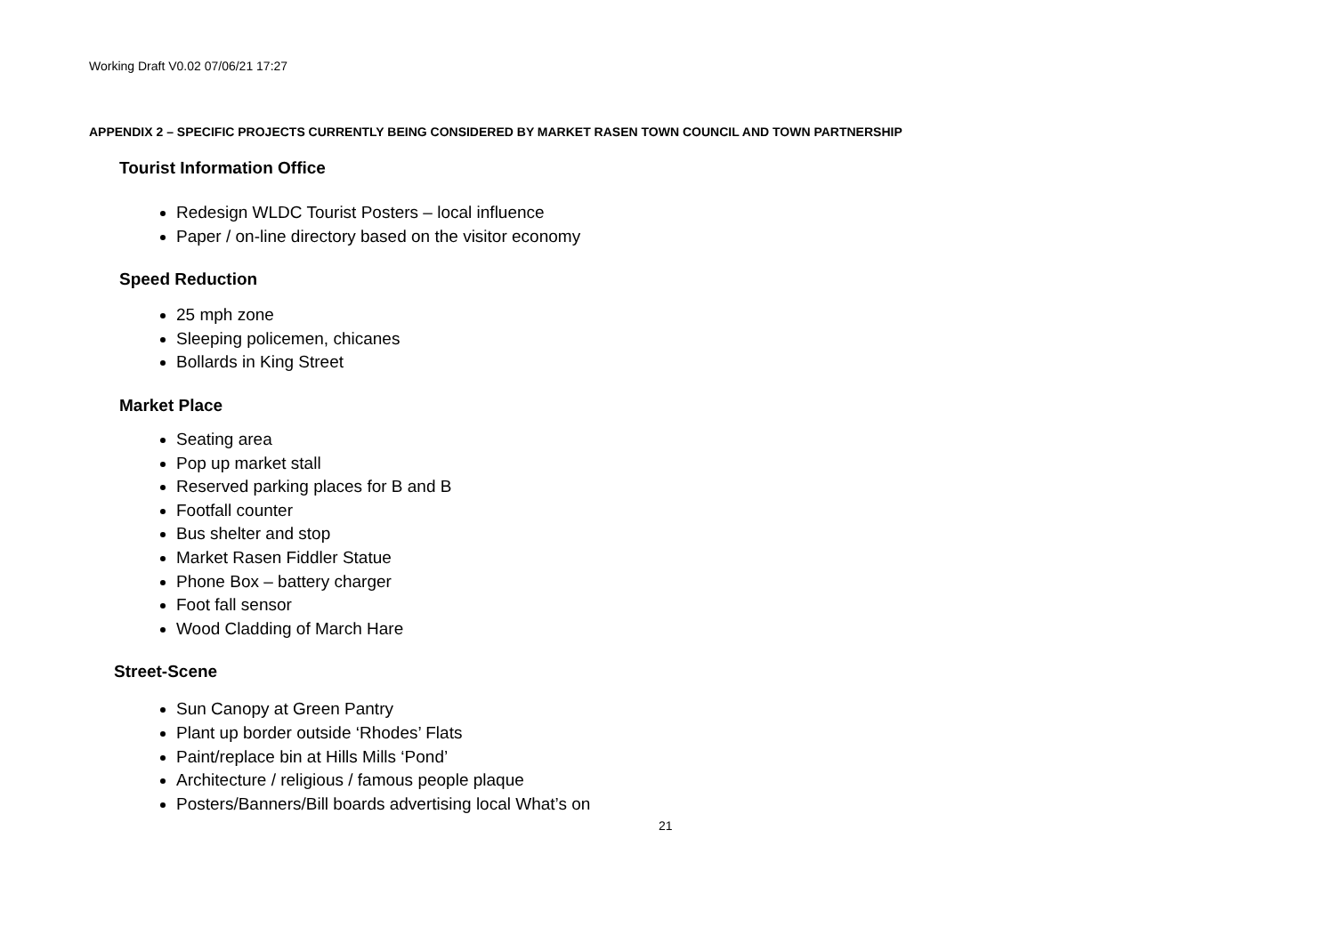Working Draft V0.02 07/06/21 17:27
APPENDIX 2 – SPECIFIC PROJECTS CURRENTLY BEING CONSIDERED BY MARKET RASEN TOWN COUNCIL AND TOWN PARTNERSHIP
Tourist Information Office
Redesign WLDC Tourist Posters – local influence
Paper / on-line directory based on the visitor economy
Speed Reduction
25 mph zone
Sleeping policemen, chicanes
Bollards in King Street
Market Place
Seating area
Pop up market stall
Reserved parking places for B and B
Footfall counter
Bus shelter and stop
Market Rasen Fiddler Statue
Phone Box – battery charger
Foot fall sensor
Wood Cladding of March Hare
Street-Scene
Sun Canopy at Green Pantry
Plant up border outside ‘Rhodes’ Flats
Paint/replace bin at Hills Mills ‘Pond’
Architecture / religious / famous people plaque
Posters/Banners/Bill boards advertising local What’s on
21